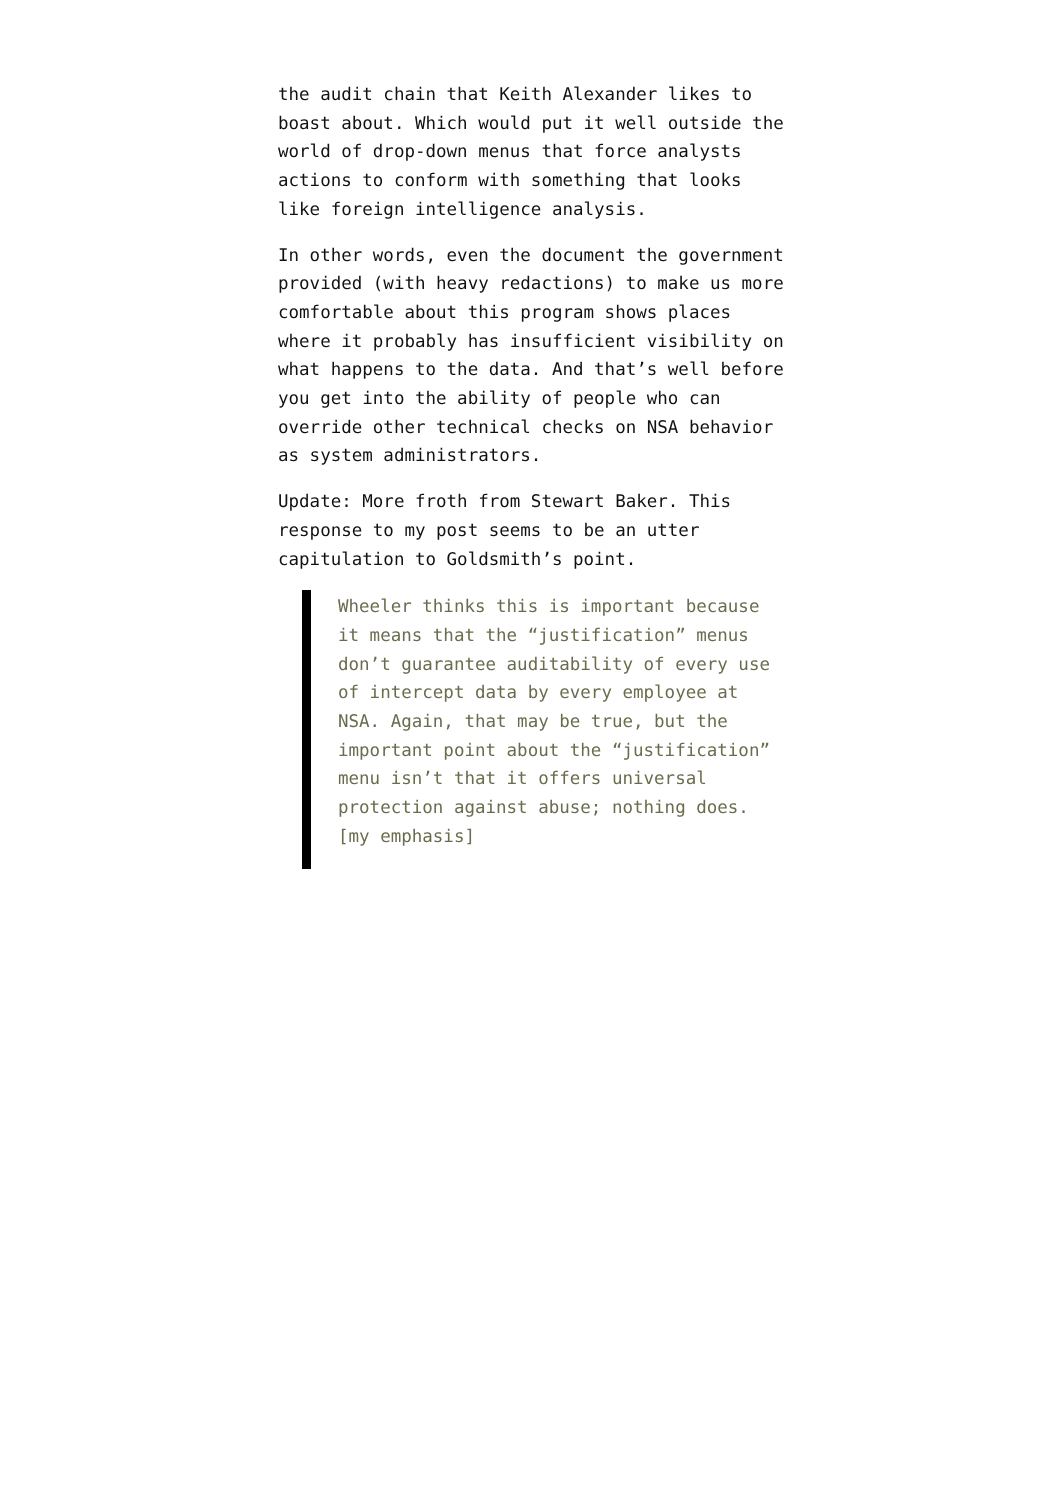the audit chain that Keith Alexander likes to boast about. Which would put it well outside the world of drop-down menus that force analysts actions to conform with something that looks like foreign intelligence analysis.
In other words, even the document the government provided (with heavy redactions) to make us more comfortable about this program shows places where it probably has insufficient visibility on what happens to the data. And that’s well before you get into the ability of people who can override other technical checks on NSA behavior as system administrators.
Update: More froth from Stewart Baker. This response to my post seems to be an utter capitulation to Goldsmith’s point.
Wheeler thinks this is important because it means that the “justification” menus don’t guarantee auditability of every use of intercept data by every employee at NSA. Again, that may be true, but the important point about the “justification” menu isn’t that it offers universal protection against abuse; nothing does. [my emphasis]